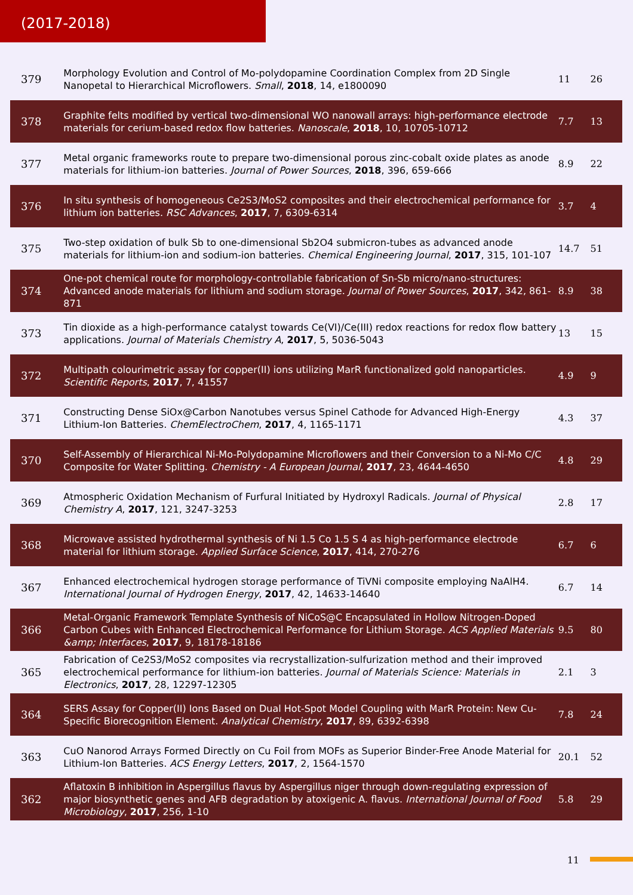(2017-2018)
| 379 | Morphology Evolution and Control of Mo-polydopamine Coordination Complex from 2D Single Nanopetal to Hierarchical Microflowers. Small , 2018 , 14, e1800090 | 11 | 26 |
| 378 | Graphite felts modified by vertical two-dimensional WO nanowall arrays: high-performance electrode materials for cerium-based redox flow batteries. Nanoscale , 2018 , 10, 10705-10712 | 7.7 | 13 |
| 377 | Metal organic frameworks route to prepare two-dimensional porous zinc-cobalt oxide plates as anode materials for lithium-ion batteries. Journal of Power Sources , 2018 , 396, 659-666 | 8.9 | 22 |
| 376 | In situ synthesis of homogeneous Ce2S3/MoS2 composites and their electrochemical performance for lithium ion batteries. RSC Advances , 2017 , 7, 6309-6314 | 3.7 | 4 |
| 375 | Two-step oxidation of bulk Sb to one-dimensional Sb2O4 submicron-tubes as advanced anode materials for lithium-ion and sodium-ion batteries. Chemical Engineering Journal , 2017 , 315, 101-107 | 14.7 | 51 |
| 374 | One-pot chemical route for morphology-controllable fabrication of Sn-Sb micro/nano-structures: Advanced anode materials for lithium and sodium storage. Journal of Power Sources , 2017 , 342, 861-871 | 8.9 | 38 |
| 373 | Tin dioxide as a high-performance catalyst towards Ce(VI)/Ce(III) redox reactions for redox flow battery applications. Journal of Materials Chemistry A , 2017 , 5, 5036-5043 | 13 | 15 |
| 372 | Multipath colourimetric assay for copper(II) ions utilizing MarR functionalized gold nanoparticles. Scientific Reports , 2017 , 7, 41557 | 4.9 | 9 |
| 371 | Constructing Dense SiOx@Carbon Nanotubes versus Spinel Cathode for Advanced High-Energy Lithium-Ion Batteries. ChemElectroChem , 2017 , 4, 1165-1171 | 4.3 | 37 |
| 370 | Self-Assembly of Hierarchical Ni-Mo-Polydopamine Microflowers and their Conversion to a Ni-Mo C/C Composite for Water Splitting. Chemistry - A European Journal , 2017 , 23, 4644-4650 | 4.8 | 29 |
| 369 | Atmospheric Oxidation Mechanism of Furfural Initiated by Hydroxyl Radicals. Journal of Physical Chemistry A , 2017 , 121, 3247-3253 | 2.8 | 17 |
| 368 | Microwave assisted hydrothermal synthesis of Ni 1.5 Co 1.5 S 4 as high-performance electrode material for lithium storage. Applied Surface Science , 2017 , 414, 270-276 | 6.7 | 6 |
| 367 | Enhanced electrochemical hydrogen storage performance of TiVNi composite employing NaAlH4. International Journal of Hydrogen Energy , 2017 , 42, 14633-14640 | 6.7 | 14 |
| 366 | Metal-Organic Framework Template Synthesis of NiCoS@C Encapsulated in Hollow Nitrogen-Doped Carbon Cubes with Enhanced Electrochemical Performance for Lithium Storage. ACS Applied Materials &amp; Interfaces , 2017 , 9, 18178-18186 | 9.5 | 80 |
| 365 | Fabrication of Ce2S3/MoS2 composites via recrystallization-sulfurization method and their improved electrochemical performance for lithium-ion batteries. Journal of Materials Science: Materials in Electronics , 2017 , 28, 12297-12305 | 2.1 | 3 |
| 364 | SERS Assay for Copper(II) Ions Based on Dual Hot-Spot Model Coupling with MarR Protein: New Cu-Specific Biorecognition Element. Analytical Chemistry , 2017 , 89, 6392-6398 | 7.8 | 24 |
| 363 | CuO Nanorod Arrays Formed Directly on Cu Foil from MOFs as Superior Binder-Free Anode Material for Lithium-Ion Batteries. ACS Energy Letters , 2017 , 2, 1564-1570 | 20.1 | 52 |
| 362 | Aflatoxin B inhibition in Aspergillus flavus by Aspergillus niger through down-regulating expression of major biosynthetic genes and AFB degradation by atoxigenic A. flavus. International Journal of Food Microbiology , 2017 , 256, 1-10 | 5.8 | 29 |
11